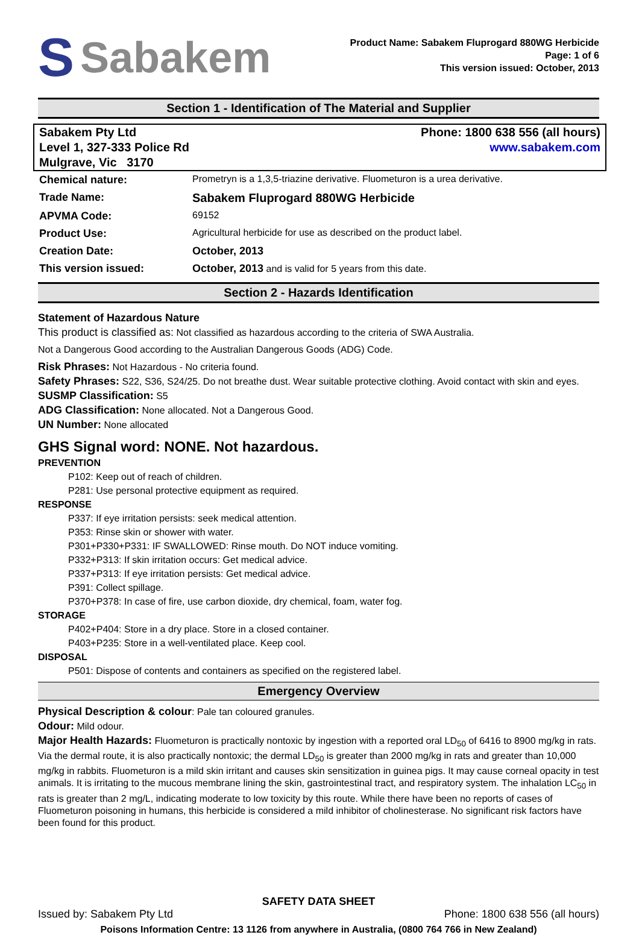S Sabakem
Product Name: Sabakem Fluprogard 880WG Herbicide
Page: 1 of 6
This version issued: October, 2013
Section 1 - Identification of The Material and Supplier
Sabakem Pty Ltd
Level 1, 327-333 Police Rd
Mulgrave, Vic 3170
Phone: 1800 638 556 (all hours)
www.sabakem.com
| Chemical nature: | Prometryn is a 1,3,5-triazine derivative. Fluometuron is a urea derivative. |
| Trade Name: | Sabakem Fluprogard 880WG Herbicide |
| APVMA Code: | 69152 |
| Product Use: | Agricultural herbicide for use as described on the product label. |
| Creation Date: | October, 2013 |
| This version issued: | October, 2013 and is valid for 5 years from this date. |
Section 2 - Hazards Identification
Statement of Hazardous Nature
This product is classified as: Not classified as hazardous according to the criteria of SWA Australia.
Not a Dangerous Good according to the Australian Dangerous Goods (ADG) Code.
Risk Phrases: Not Hazardous - No criteria found.
Safety Phrases: S22, S36, S24/25. Do not breathe dust. Wear suitable protective clothing. Avoid contact with skin and eyes.
SUSMP Classification: S5
ADG Classification: None allocated. Not a Dangerous Good.
UN Number: None allocated
GHS Signal word: NONE. Not hazardous.
PREVENTION
P102: Keep out of reach of children.
P281: Use personal protective equipment as required.
RESPONSE
P337: If eye irritation persists: seek medical attention.
P353: Rinse skin or shower with water.
P301+P330+P331: IF SWALLOWED: Rinse mouth. Do NOT induce vomiting.
P332+P313: If skin irritation occurs: Get medical advice.
P337+P313: If eye irritation persists: Get medical advice.
P391: Collect spillage.
P370+P378: In case of fire, use carbon dioxide, dry chemical, foam, water fog.
STORAGE
P402+P404: Store in a dry place. Store in a closed container.
P403+P235: Store in a well-ventilated place. Keep cool.
DISPOSAL
P501: Dispose of contents and containers as specified on the registered label.
Emergency Overview
Physical Description & colour: Pale tan coloured granules.
Odour: Mild odour.
Major Health Hazards: Fluometuron is practically nontoxic by ingestion with a reported oral LD<sub>50</sub> of 6416 to 8900 mg/kg in rats. Via the dermal route, it is also practically nontoxic; the dermal LD<sub>50</sub> is greater than 2000 mg/kg in rats and greater than 10,000 mg/kg in rabbits. Fluometuron is a mild skin irritant and causes skin sensitization in guinea pigs. It may cause corneal opacity in test animals. It is irritating to the mucous membrane lining the skin, gastrointestinal tract, and respiratory system. The inhalation LC<sub>50</sub> in rats is greater than 2 mg/L, indicating moderate to low toxicity by this route. While there have been no reports of cases of Fluometuron poisoning in humans, this herbicide is considered a mild inhibitor of cholinesterase. No significant risk factors have been found for this product.
SAFETY DATA SHEET
Issued by: Sabakem Pty Ltd Phone: 1800 638 556 (all hours)
Poisons Information Centre: 13 1126 from anywhere in Australia, (0800 764 766 in New Zealand)